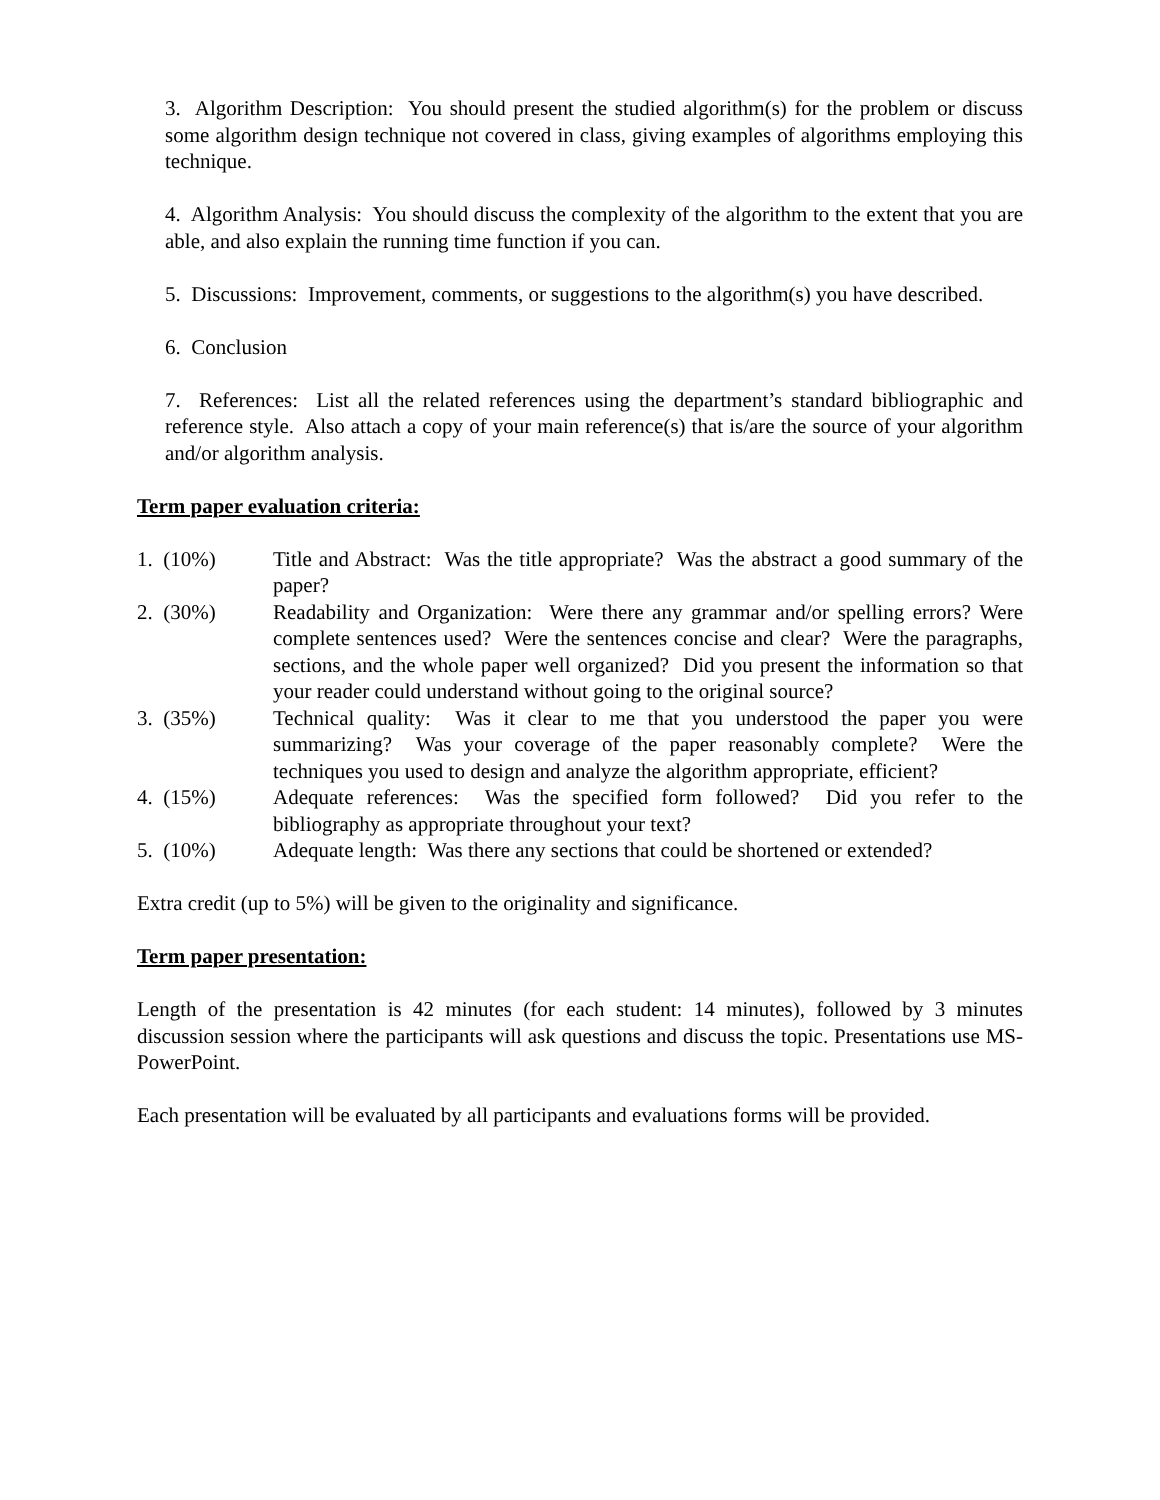3. Algorithm Description: You should present the studied algorithm(s) for the problem or discuss some algorithm design technique not covered in class, giving examples of algorithms employing this technique.
4. Algorithm Analysis: You should discuss the complexity of the algorithm to the extent that you are able, and also explain the running time function if you can.
5. Discussions: Improvement, comments, or suggestions to the algorithm(s) you have described.
6. Conclusion
7. References: List all the related references using the department’s standard bibliographic and reference style. Also attach a copy of your main reference(s) that is/are the source of your algorithm and/or algorithm analysis.
Term paper evaluation criteria:
1. (10%) Title and Abstract: Was the title appropriate? Was the abstract a good summary of the paper?
2. (30%) Readability and Organization: Were there any grammar and/or spelling errors? Were complete sentences used? Were the sentences concise and clear? Were the paragraphs, sections, and the whole paper well organized? Did you present the information so that your reader could understand without going to the original source?
3. (35%) Technical quality: Was it clear to me that you understood the paper you were summarizing? Was your coverage of the paper reasonably complete? Were the techniques you used to design and analyze the algorithm appropriate, efficient?
4. (15%) Adequate references: Was the specified form followed? Did you refer to the bibliography as appropriate throughout your text?
5. (10%) Adequate length: Was there any sections that could be shortened or extended?
Extra credit (up to 5%) will be given to the originality and significance.
Term paper presentation:
Length of the presentation is 42 minutes (for each student: 14 minutes), followed by 3 minutes discussion session where the participants will ask questions and discuss the topic. Presentations use MS-PowerPoint.
Each presentation will be evaluated by all participants and evaluations forms will be provided.